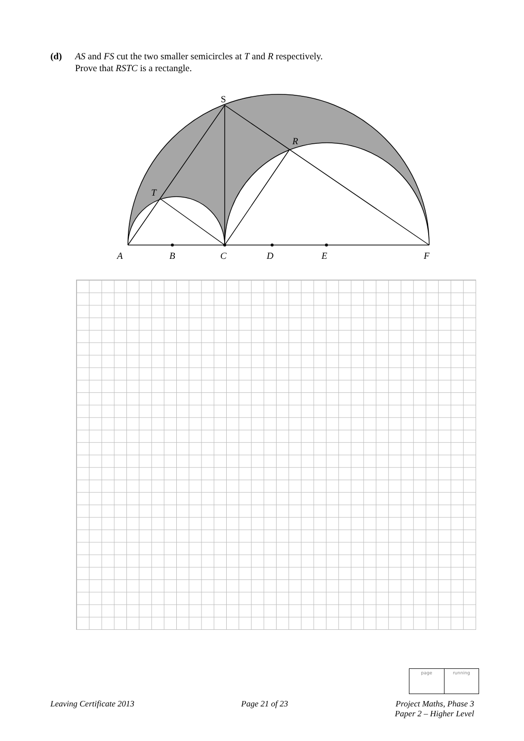(d) AS and FS cut the two smaller semicircles at T and R respectively.
Prove that RSTC is a rectangle.
S
R
T
A
B
C
D
E
F
page running
Leaving Certificate 2013 Page 21 of 23 Project Maths, Phase 3
Paper 2 – Higher Level